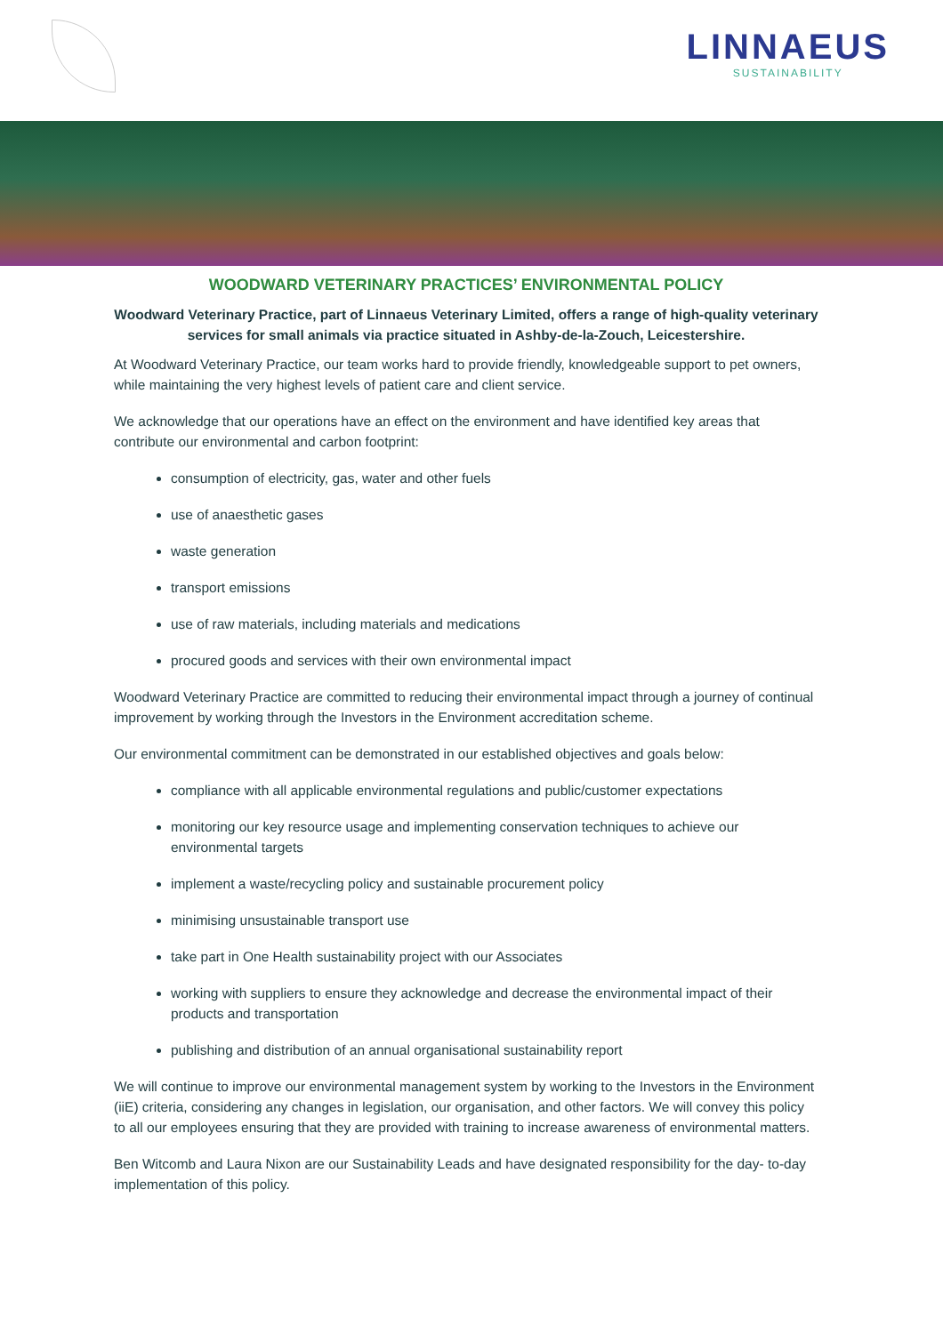LINNAEUS
SUSTAINABILITY
WOODWARD VETERINARY PRACTICES’ ENVIRONMENTAL POLICY
Woodward Veterinary Practice, part of Linnaeus Veterinary Limited, offers a range of high-quality veterinary services for small animals via practice situated in Ashby-de-la-Zouch, Leicestershire.
At Woodward Veterinary Practice, our team works hard to provide friendly, knowledgeable support to pet owners, while maintaining the very highest levels of patient care and client service.
We acknowledge that our operations have an effect on the environment and have identified key areas that contribute our environmental and carbon footprint:
consumption of electricity, gas, water and other fuels
use of anaesthetic gases
waste generation
transport emissions
use of raw materials, including materials and medications
procured goods and services with their own environmental impact
Woodward Veterinary Practice are committed to reducing their environmental impact through a journey of continual improvement by working through the Investors in the Environment accreditation scheme.
Our environmental commitment can be demonstrated in our established objectives and goals below:
compliance with all applicable environmental regulations and public/customer expectations
monitoring our key resource usage and implementing conservation techniques to achieve our environmental targets
implement a waste/recycling policy and sustainable procurement policy
minimising unsustainable transport use
take part in One Health sustainability project with our Associates
working with suppliers to ensure they acknowledge and decrease the environmental impact of their products and transportation
publishing and distribution of an annual organisational sustainability report
We will continue to improve our environmental management system by working to the Investors in the Environment (iiE) criteria, considering any changes in legislation, our organisation, and other factors. We will convey this policy to all our employees ensuring that they are provided with training to increase awareness of environmental matters.
Ben Witcomb and Laura Nixon are our Sustainability Leads and have designated responsibility for the day- to-day implementation of this policy.